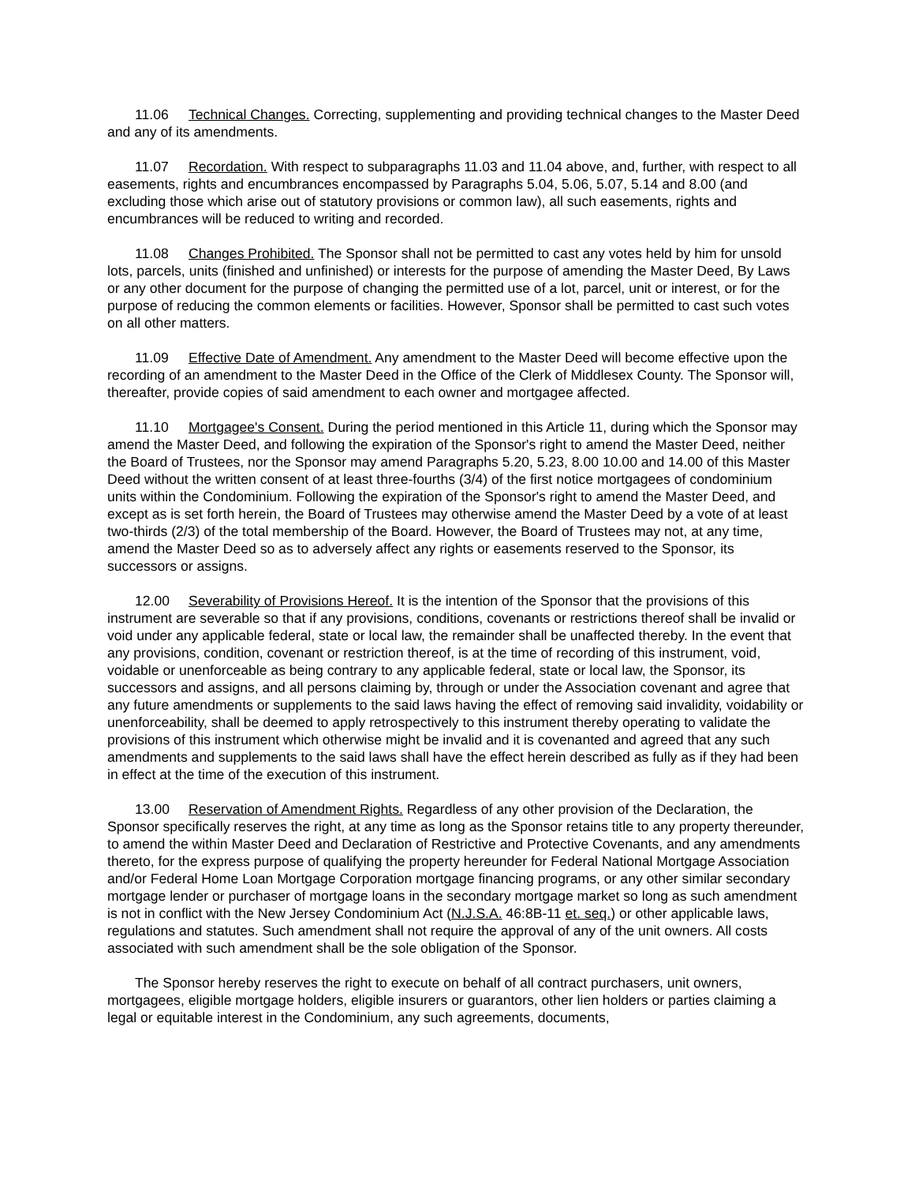11.06 Technical Changes. Correcting, supplementing and providing technical changes to the Master Deed and any of its amendments.
11.07 Recordation. With respect to subparagraphs 11.03 and 11.04 above, and, further, with respect to all easements, rights and encumbrances encompassed by Paragraphs 5.04, 5.06, 5.07, 5.14 and 8.00 (and excluding those which arise out of statutory provisions or common law), all such easements, rights and encumbrances will be reduced to writing and recorded.
11.08 Changes Prohibited. The Sponsor shall not be permitted to cast any votes held by him for unsold lots, parcels, units (finished and unfinished) or interests for the purpose of amending the Master Deed, By Laws or any other document for the purpose of changing the permitted use of a lot, parcel, unit or interest, or for the purpose of reducing the common elements or facilities. However, Sponsor shall be permitted to cast such votes on all other matters.
11.09 Effective Date of Amendment. Any amendment to the Master Deed will become effective upon the recording of an amendment to the Master Deed in the Office of the Clerk of Middlesex County. The Sponsor will, thereafter, provide copies of said amendment to each owner and mortgagee affected.
11.10 Mortgagee's Consent. During the period mentioned in this Article 11, during which the Sponsor may amend the Master Deed, and following the expiration of the Sponsor's right to amend the Master Deed, neither the Board of Trustees, nor the Sponsor may amend Paragraphs 5.20, 5.23, 8.00 10.00 and 14.00 of this Master Deed without the written consent of at least three-fourths (3/4) of the first notice mortgagees of condominium units within the Condominium. Following the expiration of the Sponsor's right to amend the Master Deed, and except as is set forth herein, the Board of Trustees may otherwise amend the Master Deed by a vote of at least two-thirds (2/3) of the total membership of the Board. However, the Board of Trustees may not, at any time, amend the Master Deed so as to adversely affect any rights or easements reserved to the Sponsor, its successors or assigns.
12.00 Severability of Provisions Hereof. It is the intention of the Sponsor that the provisions of this instrument are severable so that if any provisions, conditions, covenants or restrictions thereof shall be invalid or void under any applicable federal, state or local law, the remainder shall be unaffected thereby. In the event that any provisions, condition, covenant or restriction thereof, is at the time of recording of this instrument, void, voidable or unenforceable as being contrary to any applicable federal, state or local law, the Sponsor, its successors and assigns, and all persons claiming by, through or under the Association covenant and agree that any future amendments or supplements to the said laws having the effect of removing said invalidity, voidability or unenforceability, shall be deemed to apply retrospectively to this instrument thereby operating to validate the provisions of this instrument which otherwise might be invalid and it is covenanted and agreed that any such amendments and supplements to the said laws shall have the effect herein described as fully as if they had been in effect at the time of the execution of this instrument.
13.00 Reservation of Amendment Rights. Regardless of any other provision of the Declaration, the Sponsor specifically reserves the right, at any time as long as the Sponsor retains title to any property thereunder, to amend the within Master Deed and Declaration of Restrictive and Protective Covenants, and any amendments thereto, for the express purpose of qualifying the property hereunder for Federal National Mortgage Association and/or Federal Home Loan Mortgage Corporation mortgage financing programs, or any other similar secondary mortgage lender or purchaser of mortgage loans in the secondary mortgage market so long as such amendment is not in conflict with the New Jersey Condominium Act (N.J.S.A. 46:8B-11 et. seq.) or other applicable laws, regulations and statutes. Such amendment shall not require the approval of any of the unit owners. All costs associated with such amendment shall be the sole obligation of the Sponsor.
The Sponsor hereby reserves the right to execute on behalf of all contract purchasers, unit owners, mortgagees, eligible mortgage holders, eligible insurers or guarantors, other lien holders or parties claiming a legal or equitable interest in the Condominium, any such agreements, documents,